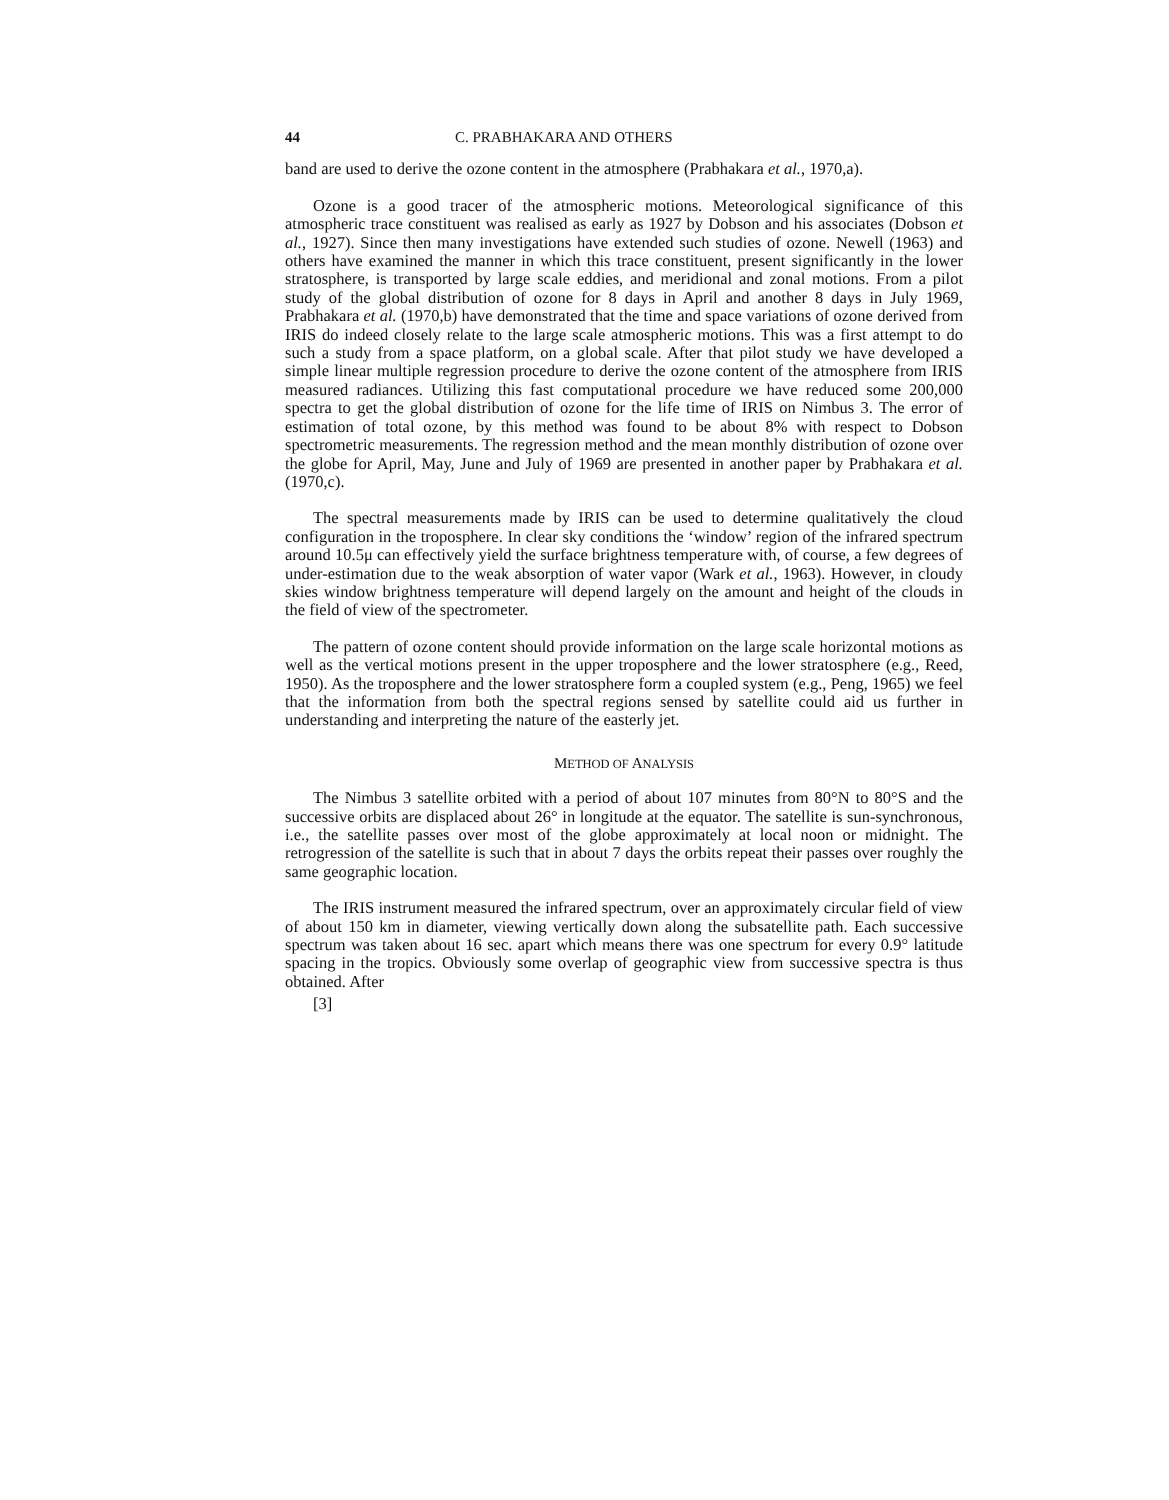44 C. PRABHAKARA AND OTHERS
band are used to derive the ozone content in the atmosphere (Prabhakara et al., 1970,a).
Ozone is a good tracer of the atmospheric motions. Meteorological significance of this atmospheric trace constituent was realised as early as 1927 by Dobson and his associates (Dobson et al., 1927). Since then many investigations have extended such studies of ozone. Newell (1963) and others have examined the manner in which this trace constituent, present significantly in the lower stratosphere, is transported by large scale eddies, and meridional and zonal motions. From a pilot study of the global distribution of ozone for 8 days in April and another 8 days in July 1969, Prabhakara et al. (1970,b) have demonstrated that the time and space variations of ozone derived from IRIS do indeed closely relate to the large scale atmospheric motions. This was a first attempt to do such a study from a space platform, on a global scale. After that pilot study we have developed a simple linear multiple regression procedure to derive the ozone content of the atmosphere from IRIS measured radiances. Utilizing this fast computational procedure we have reduced some 200,000 spectra to get the global distribution of ozone for the life time of IRIS on Nimbus 3. The error of estimation of total ozone, by this method was found to be about 8% with respect to Dobson spectrometric measurements. The regression method and the mean monthly distribution of ozone over the globe for April, May, June and July of 1969 are presented in another paper by Prabhakara et al. (1970,c).
The spectral measurements made by IRIS can be used to determine qualitatively the cloud configuration in the troposphere. In clear sky conditions the ‘window’ region of the infrared spectrum around 10.5μ can effectively yield the surface brightness temperature with, of course, a few degrees of under-estimation due to the weak absorption of water vapor (Wark et al., 1963). However, in cloudy skies window brightness temperature will depend largely on the amount and height of the clouds in the field of view of the spectrometer.
The pattern of ozone content should provide information on the large scale horizontal motions as well as the vertical motions present in the upper troposphere and the lower stratosphere (e.g., Reed, 1950). As the troposphere and the lower stratosphere form a coupled system (e.g., Peng, 1965) we feel that the information from both the spectral regions sensed by satellite could aid us further in understanding and interpreting the nature of the easterly jet.
METHOD OF ANALYSIS
The Nimbus 3 satellite orbited with a period of about 107 minutes from 80°N to 80°S and the successive orbits are displaced about 26° in longitude at the equator. The satellite is sun-synchronous, i.e., the satellite passes over most of the globe approximately at local noon or midnight. The retrogression of the satellite is such that in about 7 days the orbits repeat their passes over roughly the same geographic location.
The IRIS instrument measured the infrared spectrum, over an approximately circular field of view of about 150 km in diameter, viewing vertically down along the subsatellite path. Each successive spectrum was taken about 16 sec. apart which means there was one spectrum for every 0.9° latitude spacing in the tropics. Obviously some overlap of geographic view from successive spectra is thus obtained. After
[3]